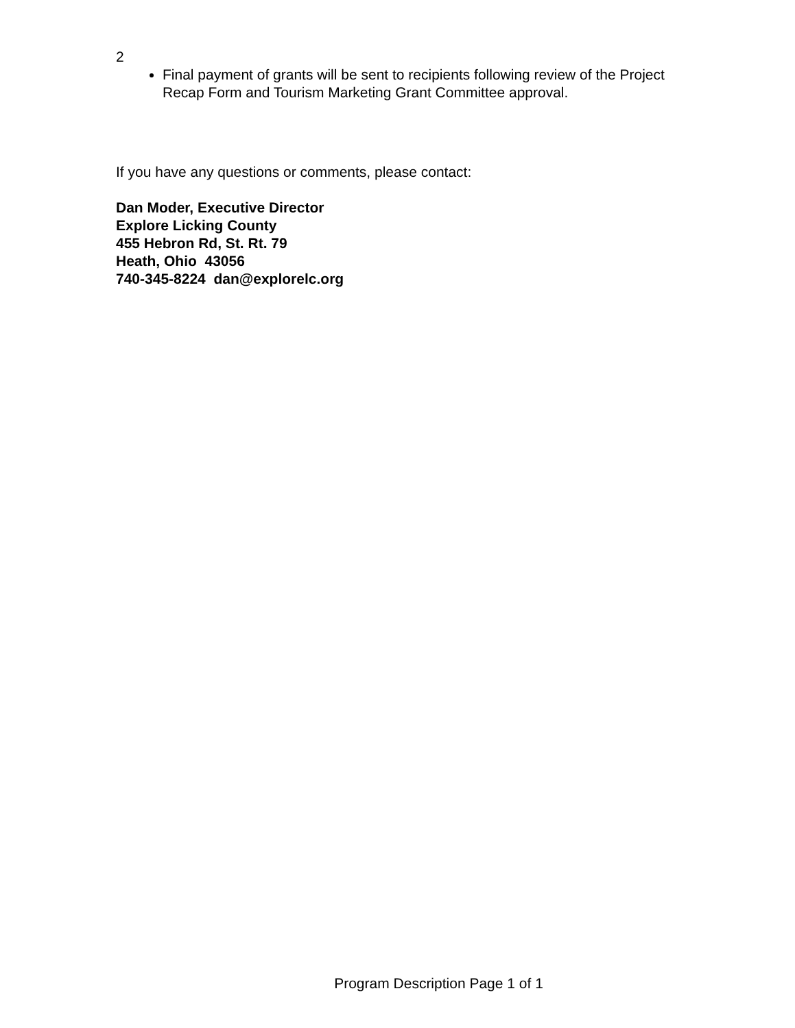2
Final payment of grants will be sent to recipients following review of the Project Recap Form and Tourism Marketing Grant Committee approval.
If you have any questions or comments, please contact:
Dan Moder, Executive Director
Explore Licking County
455 Hebron Rd, St. Rt. 79
Heath, Ohio 43056
740-345-8224 dan@explorelc.org
Program Description Page 1 of 1